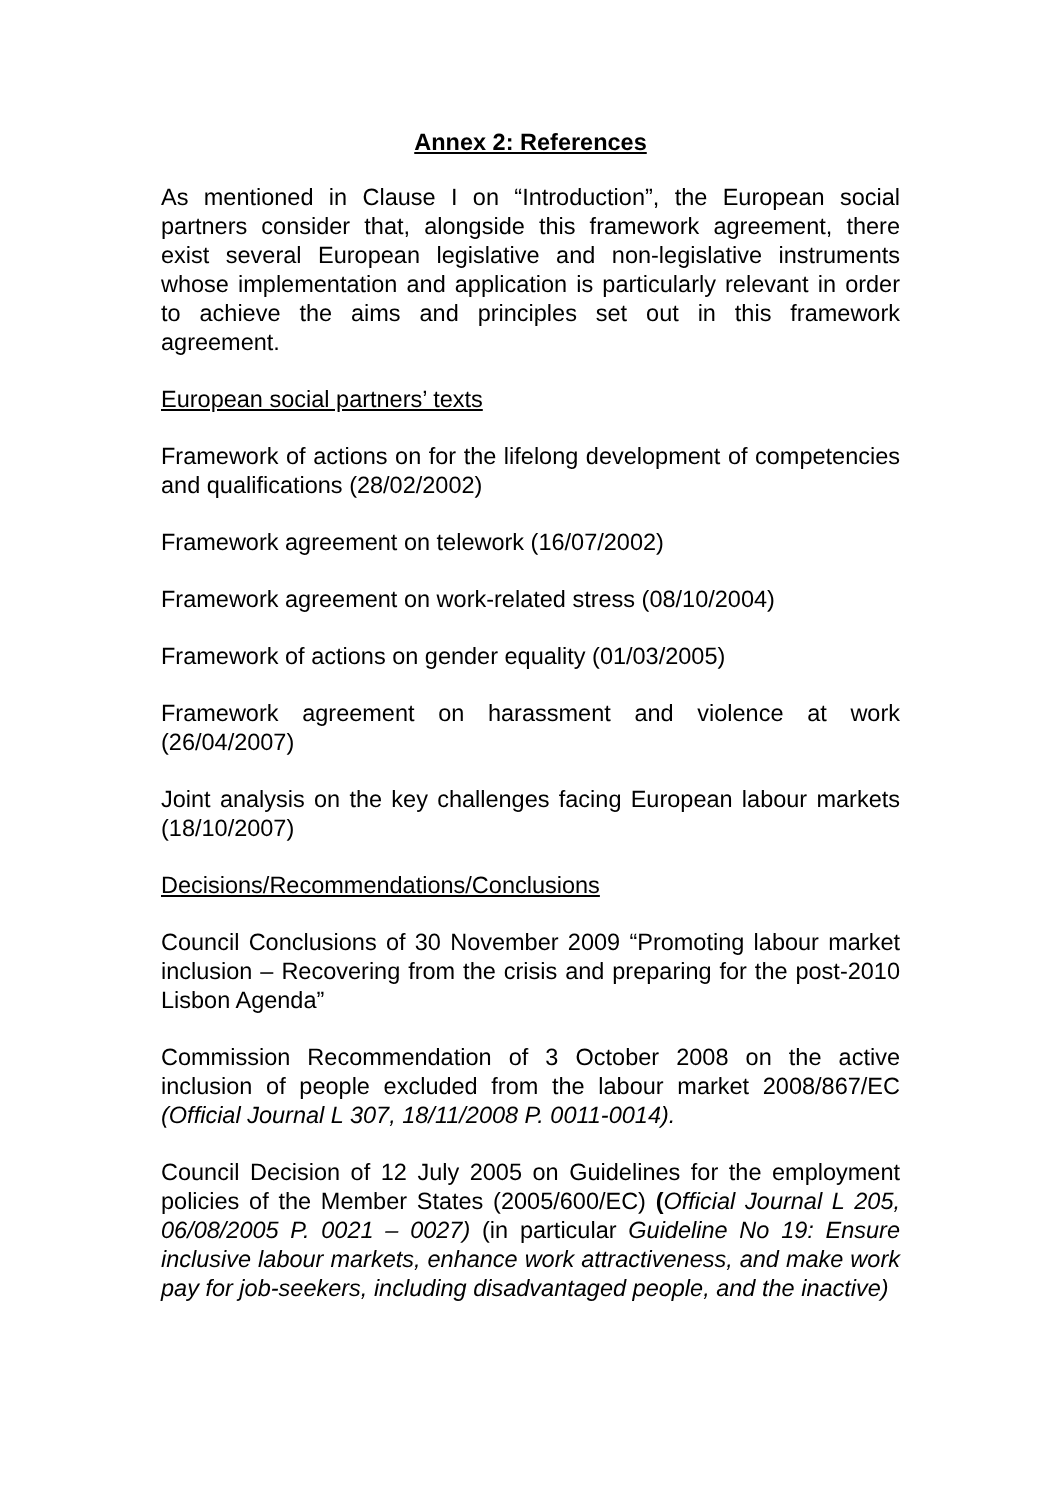Annex 2: References
As mentioned in Clause I on “Introduction”, the European social partners consider that, alongside this framework agreement, there exist several European legislative and non-legislative instruments whose implementation and application is particularly relevant in order to achieve the aims and principles set out in this framework agreement.
European social partners’ texts
Framework of actions on for the lifelong development of competencies and qualifications (28/02/2002)
Framework agreement on telework (16/07/2002)
Framework agreement on work-related stress (08/10/2004)
Framework of actions on gender equality (01/03/2005)
Framework agreement on harassment and violence at work (26/04/2007)
Joint analysis on the key challenges facing European labour markets (18/10/2007)
Decisions/Recommendations/Conclusions
Council Conclusions of 30 November 2009 “Promoting labour market inclusion – Recovering from the crisis and preparing for the post-2010 Lisbon Agenda”
Commission Recommendation of 3 October 2008 on the active inclusion of people excluded from the labour market 2008/867/EC (Official Journal L 307, 18/11/2008 P. 0011-0014).
Council Decision of 12 July 2005 on Guidelines for the employment policies of the Member States (2005/600/EC) (Official Journal L 205, 06/08/2005 P. 0021 – 0027) (in particular Guideline No 19: Ensure inclusive labour markets, enhance work attractiveness, and make work pay for job-seekers, including disadvantaged people, and the inactive)